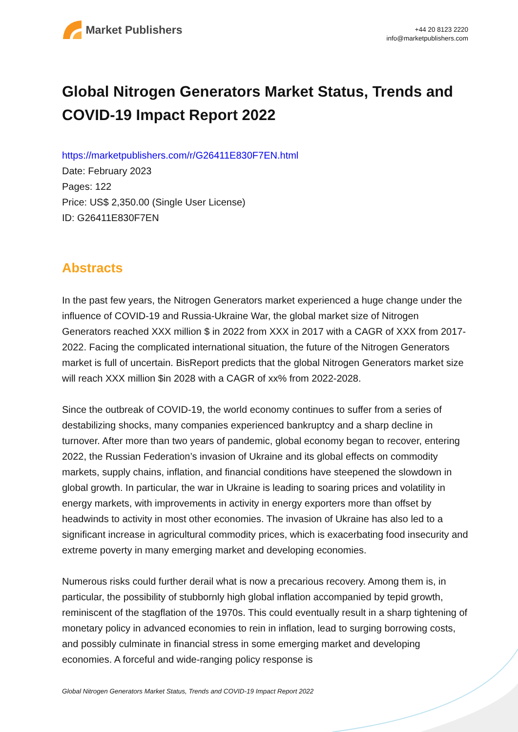Market Publishers
+44 20 8123 2220
info@marketpublishers.com
Global Nitrogen Generators Market Status, Trends and COVID-19 Impact Report 2022
https://marketpublishers.com/r/G26411E830F7EN.html
Date: February 2023
Pages: 122
Price: US$ 2,350.00 (Single User License)
ID: G26411E830F7EN
Abstracts
In the past few years, the Nitrogen Generators market experienced a huge change under the influence of COVID-19 and Russia-Ukraine War, the global market size of Nitrogen Generators reached XXX million $ in 2022 from XXX in 2017 with a CAGR of XXX from 2017-2022. Facing the complicated international situation, the future of the Nitrogen Generators market is full of uncertain. BisReport predicts that the global Nitrogen Generators market size will reach XXX million $in 2028 with a CAGR of xx% from 2022-2028.
Since the outbreak of COVID-19, the world economy continues to suffer from a series of destabilizing shocks, many companies experienced bankruptcy and a sharp decline in turnover. After more than two years of pandemic, global economy began to recover, entering 2022, the Russian Federation’s invasion of Ukraine and its global effects on commodity markets, supply chains, inflation, and financial conditions have steepened the slowdown in global growth. In particular, the war in Ukraine is leading to soaring prices and volatility in energy markets, with improvements in activity in energy exporters more than offset by headwinds to activity in most other economies. The invasion of Ukraine has also led to a significant increase in agricultural commodity prices, which is exacerbating food insecurity and extreme poverty in many emerging market and developing economies.
Numerous risks could further derail what is now a precarious recovery. Among them is, in particular, the possibility of stubbornly high global inflation accompanied by tepid growth, reminiscent of the stagflation of the 1970s. This could eventually result in a sharp tightening of monetary policy in advanced economies to rein in inflation, lead to surging borrowing costs, and possibly culminate in financial stress in some emerging market and developing economies. A forceful and wide-ranging policy response is
Global Nitrogen Generators Market Status, Trends and COVID-19 Impact Report 2022